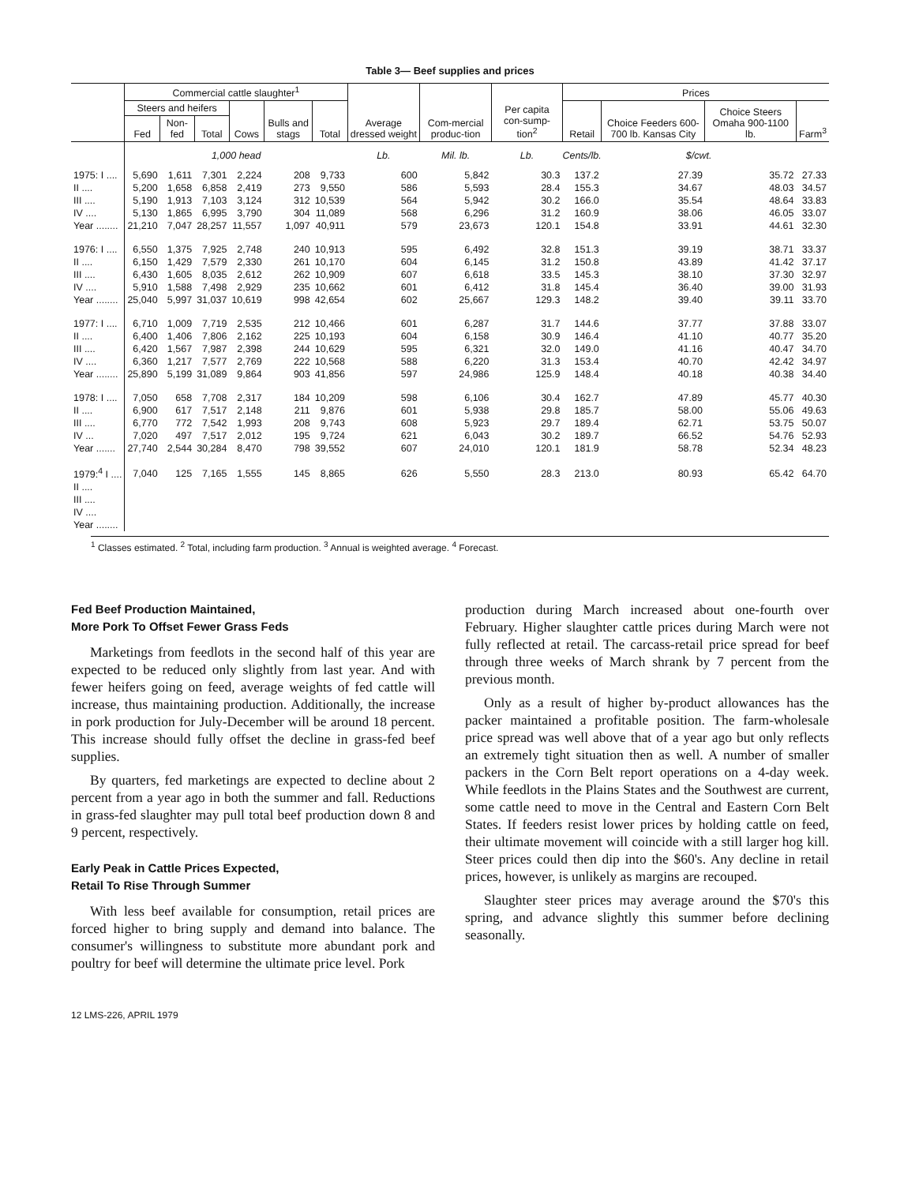Table 3— Beef supplies and prices
| | Commercial cattle slaughter<sup>1</sup> | | | | | | Average dressed weight | Com-mercial produc-tion | Per capita con-sump-tion<sup>2</sup> | Prices | | | |
| --- | --- | --- | --- | --- | --- | --- | --- | --- | --- | --- | --- | --- | --- |
| | Steers and heifers | | | Cows | Bulls and stags | Total | | | | Retail | Choice Feeders 600-700 lb. Kansas City | Choice Steers Omaha 900-1100 lb. | Farm<sup>3</sup> |
| | Fed | Non-fed | Total | | | | | | | | | | |
| | 1,000 head | | | | | | Lb. | Mil. lb. | Lb. | Cents/lb. | $/cwt. | | |
| 1975: I .... | 5,690 | 1,611 | 7,301 | 2,224 | 208 | 9,733 | 600 | 5,842 | 30.3 | 137.2 | 27.39 | 35.72 | 27.33 |
| II .... | 5,200 | 1,658 | 6,858 | 2,419 | 273 | 9,550 | 586 | 5,593 | 28.4 | 155.3 | 34.67 | 48.03 | 34.57 |
| III .... | 5,190 | 1,913 | 7,103 | 3,124 | 312 | 10,539 | 564 | 5,942 | 30.2 | 166.0 | 35.54 | 48.64 | 33.83 |
| IV .... | 5,130 | 1,865 | 6,995 | 3,790 | 304 | 11,089 | 568 | 6,296 | 31.2 | 160.9 | 38.06 | 46.05 | 33.07 |
| Year ........ | 21,210 | 7,047 | 28,257 | 11,557 | 1,097 | 40,911 | 579 | 23,673 | 120.1 | 154.8 | 33.91 | 44.61 | 32.30 |
| 1976: I .... | 6,550 | 1,375 | 7,925 | 2,748 | 240 | 10,913 | 595 | 6,492 | 32.8 | 151.3 | 39.19 | 38.71 | 33.37 |
| II .... | 6,150 | 1,429 | 7,579 | 2,330 | 261 | 10,170 | 604 | 6,145 | 31.2 | 150.8 | 43.89 | 41.42 | 37.17 |
| III .... | 6,430 | 1,605 | 8,035 | 2,612 | 262 | 10,909 | 607 | 6,618 | 33.5 | 145.3 | 38.10 | 37.30 | 32.97 |
| IV .... | 5,910 | 1,588 | 7,498 | 2,929 | 235 | 10,662 | 601 | 6,412 | 31.8 | 145.4 | 36.40 | 39.00 | 31.93 |
| Year ........ | 25,040 | 5,997 | 31,037 | 10,619 | 998 | 42,654 | 602 | 25,667 | 129.3 | 148.2 | 39.40 | 39.11 | 33.70 |
| 1977: I .... | 6,710 | 1,009 | 7,719 | 2,535 | 212 | 10,466 | 601 | 6,287 | 31.7 | 144.6 | 37.77 | 37.88 | 33.07 |
| II .... | 6,400 | 1,406 | 7,806 | 2,162 | 225 | 10,193 | 604 | 6,158 | 30.9 | 146.4 | 41.10 | 40.77 | 35.20 |
| III .... | 6,420 | 1,567 | 7,987 | 2,398 | 244 | 10,629 | 595 | 6,321 | 32.0 | 149.0 | 41.16 | 40.47 | 34.70 |
| IV .... | 6,360 | 1,217 | 7,577 | 2,769 | 222 | 10,568 | 588 | 6,220 | 31.3 | 153.4 | 40.70 | 42.42 | 34.97 |
| Year ........ | 25,890 | 5,199 | 31,089 | 9,864 | 903 | 41,856 | 597 | 24,986 | 125.9 | 148.4 | 40.18 | 40.38 | 34.40 |
| 1978: I .... | 7,050 | 658 | 7,708 | 2,317 | 184 | 10,209 | 598 | 6,106 | 30.4 | 162.7 | 47.89 | 45.77 | 40.30 |
| II .... | 6,900 | 617 | 7,517 | 2,148 | 211 | 9,876 | 601 | 5,938 | 29.8 | 185.7 | 58.00 | 55.06 | 49.63 |
| III .... | 6,770 | 772 | 7,542 | 1,993 | 208 | 9,743 | 608 | 5,923 | 29.7 | 189.4 | 62.71 | 53.75 | 50.07 |
| IV ... | 7,020 | 497 | 7,517 | 2,012 | 195 | 9,724 | 621 | 6,043 | 30.2 | 189.7 | 66.52 | 54.76 | 52.93 |
| Year ....... | 27,740 | 2,544 | 30,284 | 8,470 | 798 | 39,552 | 607 | 24,010 | 120.1 | 181.9 | 58.78 | 52.34 | 48.23 |
| 1979:<sup>4</sup> I .... | 7,040 | 125 | 7,165 | 1,555 | 145 | 8,865 | 626 | 5,550 | 28.3 | 213.0 | 80.93 | 65.42 | 64.70 |
| II .... | | | | | | | | | | | | | |
| III .... | | | | | | | | | | | | | |
| IV .... | | | | | | | | | | | | | |
| Year ........ | | | | | | | | | | | | | |
<sup>1</sup> Classes estimated. <sup>2</sup> Total, including farm production. <sup>3</sup> Annual is weighted average. <sup>4</sup> Forecast.
Fed Beef Production Maintained,
More Pork To Offset Fewer Grass Feds
Marketings from feedlots in the second half of this year are expected to be reduced only slightly from last year. And with fewer heifers going on feed, average weights of fed cattle will increase, thus maintaining production. Additionally, the increase in pork production for July-December will be around 18 percent. This increase should fully offset the decline in grass-fed beef supplies.
By quarters, fed marketings are expected to decline about 2 percent from a year ago in both the summer and fall. Reductions in grass-fed slaughter may pull total beef production down 8 and 9 percent, respectively.
Early Peak in Cattle Prices Expected,
Retail To Rise Through Summer
With less beef available for consumption, retail prices are forced higher to bring supply and demand into balance. The consumer's willingness to substitute more abundant pork and poultry for beef will determine the ultimate price level. Pork
production during March increased about one-fourth over February. Higher slaughter cattle prices during March were not fully reflected at retail. The carcass-retail price spread for beef through three weeks of March shrank by 7 percent from the previous month.
Only as a result of higher by-product allowances has the packer maintained a profitable position. The farm-wholesale price spread was well above that of a year ago but only reflects an extremely tight situation then as well. A number of smaller packers in the Corn Belt report operations on a 4-day week. While feedlots in the Plains States and the Southwest are current, some cattle need to move in the Central and Eastern Corn Belt States. If feeders resist lower prices by holding cattle on feed, their ultimate movement will coincide with a still larger hog kill. Steer prices could then dip into the $60's. Any decline in retail prices, however, is unlikely as margins are recouped.
Slaughter steer prices may average around the $70's this spring, and advance slightly this summer before declining seasonally.
12 LMS-226, APRIL 1979